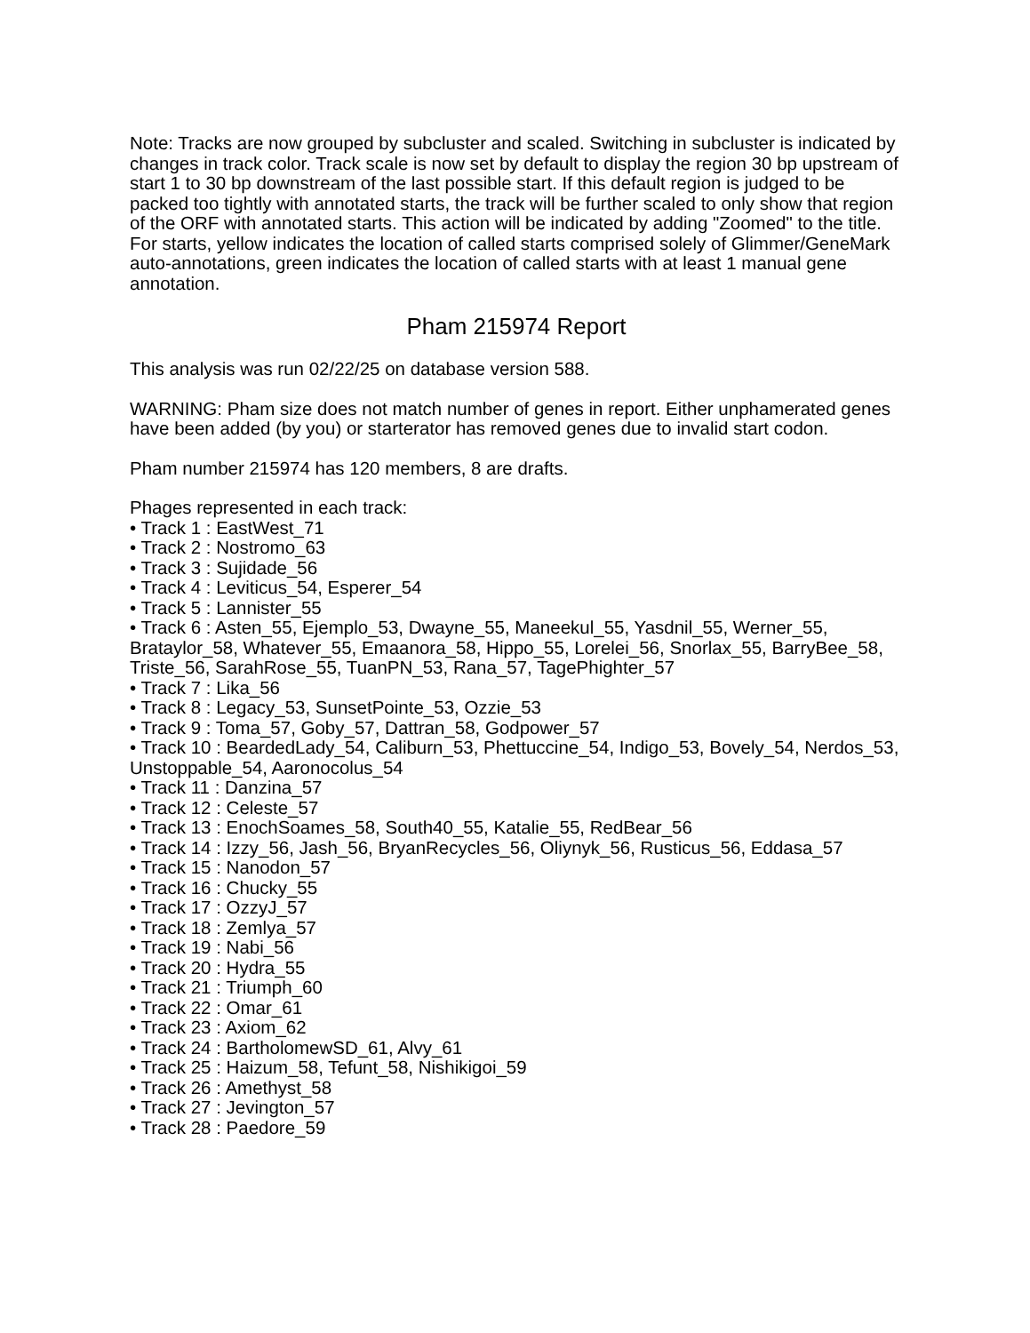Note: Tracks are now grouped by subcluster and scaled. Switching in subcluster is indicated by changes in track color. Track scale is now set by default to display the region 30 bp upstream of start 1 to 30 bp downstream of the last possible start. If this default region is judged to be packed too tightly with annotated starts, the track will be further scaled to only show that region of the ORF with annotated starts. This action will be indicated by adding "Zoomed" to the title. For starts, yellow indicates the location of called starts comprised solely of Glimmer/GeneMark auto-annotations, green indicates the location of called starts with at least 1 manual gene annotation.
Pham 215974 Report
This analysis was run 02/22/25 on database version 588.
WARNING: Pham size does not match number of genes in report. Either unphamerated genes have been added (by you) or starterator has removed genes due to invalid start codon.
Pham number 215974 has 120 members, 8 are drafts.
Phages represented in each track:
• Track 1 : EastWest_71
• Track 2 : Nostromo_63
• Track 3 : Sujidade_56
• Track 4 : Leviticus_54, Esperer_54
• Track 5 : Lannister_55
• Track 6 : Asten_55, Ejemplo_53, Dwayne_55, Maneekul_55, Yasdnil_55, Werner_55, Brataylor_58, Whatever_55, Emaanora_58, Hippo_55, Lorelei_56, Snorlax_55, BarryBee_58, Triste_56, SarahRose_55, TuanPN_53, Rana_57, TagePhighter_57
• Track 7 : Lika_56
• Track 8 : Legacy_53, SunsetPointe_53, Ozzie_53
• Track 9 : Toma_57, Goby_57, Dattran_58, Godpower_57
• Track 10 : BeardedLady_54, Caliburn_53, Phettuccine_54, Indigo_53, Bovely_54, Nerdos_53, Unstoppable_54, Aaronocolus_54
• Track 11 : Danzina_57
• Track 12 : Celeste_57
• Track 13 : EnochSoames_58, South40_55, Katalie_55, RedBear_56
• Track 14 : Izzy_56, Jash_56, BryanRecycles_56, Oliynyk_56, Rusticus_56, Eddasa_57
• Track 15 : Nanodon_57
• Track 16 : Chucky_55
• Track 17 : OzzyJ_57
• Track 18 : Zemlya_57
• Track 19 : Nabi_56
• Track 20 : Hydra_55
• Track 21 : Triumph_60
• Track 22 : Omar_61
• Track 23 : Axiom_62
• Track 24 : BartholomewSD_61, Alvy_61
• Track 25 : Haizum_58, Tefunt_58, Nishikigoi_59
• Track 26 : Amethyst_58
• Track 27 : Jevington_57
• Track 28 : Paedore_59